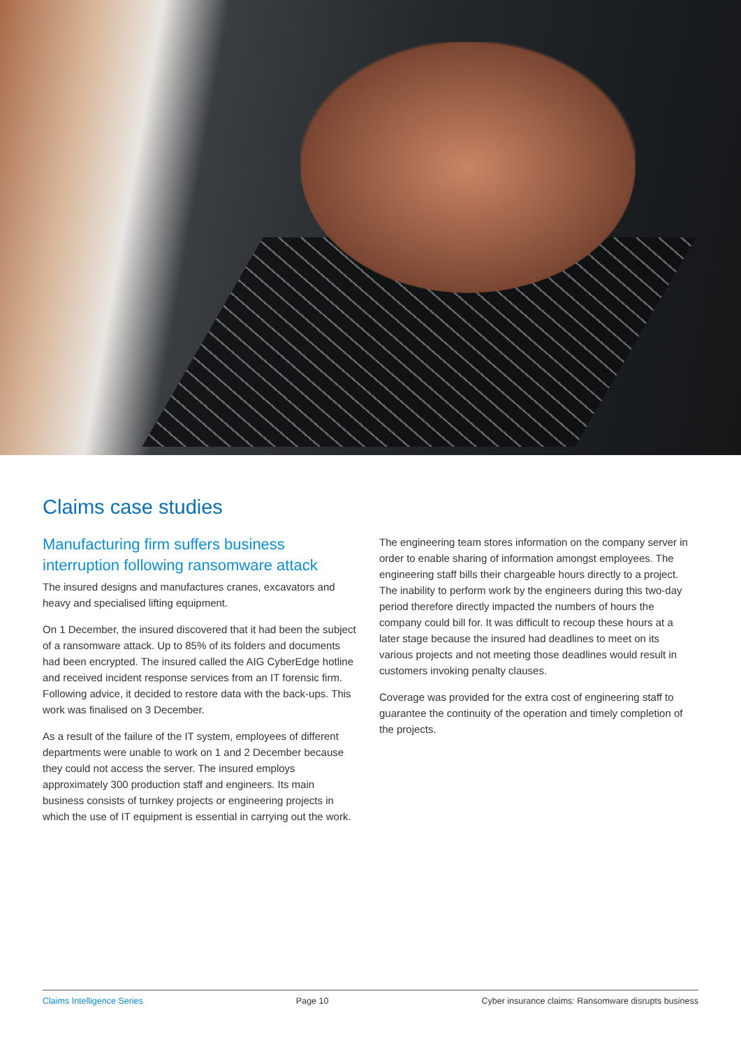Claims case studies
Manufacturing firm suffers business interruption following ransomware attack
The insured designs and manufactures cranes, excavators and heavy and specialised lifting equipment.
On 1 December, the insured discovered that it had been the subject of a ransomware attack. Up to 85% of its folders and documents had been encrypted. The insured called the AIG CyberEdge hotline and received incident response services from an IT forensic firm. Following advice, it decided to restore data with the back-ups. This work was finalised on 3 December.
As a result of the failure of the IT system, employees of different departments were unable to work on 1 and 2 December because they could not access the server. The insured employs approximately 300 production staff and engineers. Its main business consists of turnkey projects or engineering projects in which the use of IT equipment is essential in carrying out the work.
The engineering team stores information on the company server in order to enable sharing of information amongst employees. The engineering staff bills their chargeable hours directly to a project. The inability to perform work by the engineers during this two-day period therefore directly impacted the numbers of hours the company could bill for. It was difficult to recoup these hours at a later stage because the insured had deadlines to meet on its various projects and not meeting those deadlines would result in customers invoking penalty clauses.
Coverage was provided for the extra cost of engineering staff to guarantee the continuity of the operation and timely completion of the projects.
Claims Intelligence Series Page 10 Cyber insurance claims: Ransomware disrupts business